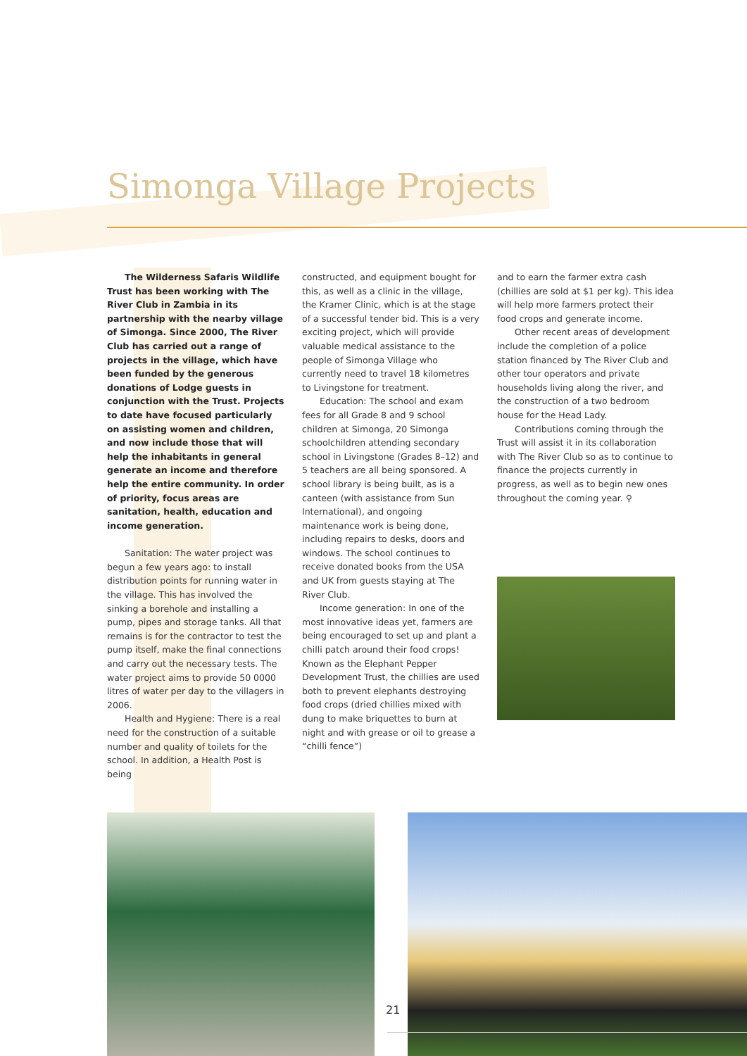Simonga Village Projects
The Wilderness Safaris Wildlife Trust has been working with The River Club in Zambia in its partnership with the nearby village of Simonga. Since 2000, The River Club has carried out a range of projects in the village, which have been funded by the generous donations of Lodge guests in conjunction with the Trust. Projects to date have focused particularly on assisting women and children, and now include those that will help the inhabitants in general generate an income and therefore help the entire community. In order of priority, focus areas are sanitation, health, education and income generation.
Sanitation: The water project was begun a few years ago: to install distribution points for running water in the village. This has involved the sinking a borehole and installing a pump, pipes and storage tanks. All that remains is for the contractor to test the pump itself, make the final connections and carry out the necessary tests. The water project aims to provide 50 0000 litres of water per day to the villagers in 2006.
Health and Hygiene: There is a real need for the construction of a suitable number and quality of toilets for the school. In addition, a Health Post is being
constructed, and equipment bought for this, as well as a clinic in the village, the Kramer Clinic, which is at the stage of a successful tender bid. This is a very exciting project, which will provide valuable medical assistance to the people of Simonga Village who currently need to travel 18 kilometres to Livingstone for treatment.
Education: The school and exam fees for all Grade 8 and 9 school children at Simonga, 20 Simonga schoolchildren attending secondary school in Livingstone (Grades 8–12) and 5 teachers are all being sponsored. A school library is being built, as is a canteen (with assistance from Sun International), and ongoing maintenance work is being done, including repairs to desks, doors and windows. The school continues to receive donated books from the USA and UK from guests staying at The River Club.
Income generation: In one of the most innovative ideas yet, farmers are being encouraged to set up and plant a chilli patch around their food crops! Known as the Elephant Pepper Development Trust, the chillies are used both to prevent elephants destroying food crops (dried chillies mixed with dung to make briquettes to burn at night and with grease or oil to grease a “chilli fence”)
and to earn the farmer extra cash (chillies are sold at $1 per kg). This idea will help more farmers protect their food crops and generate income.
Other recent areas of development include the completion of a police station financed by The River Club and other tour operators and private households living along the river, and the construction of a two bedroom house for the Head Lady.
Contributions coming through the Trust will assist it in its collaboration with The River Club so as to continue to finance the projects currently in progress, as well as to begin new ones throughout the coming year. ⚲
21